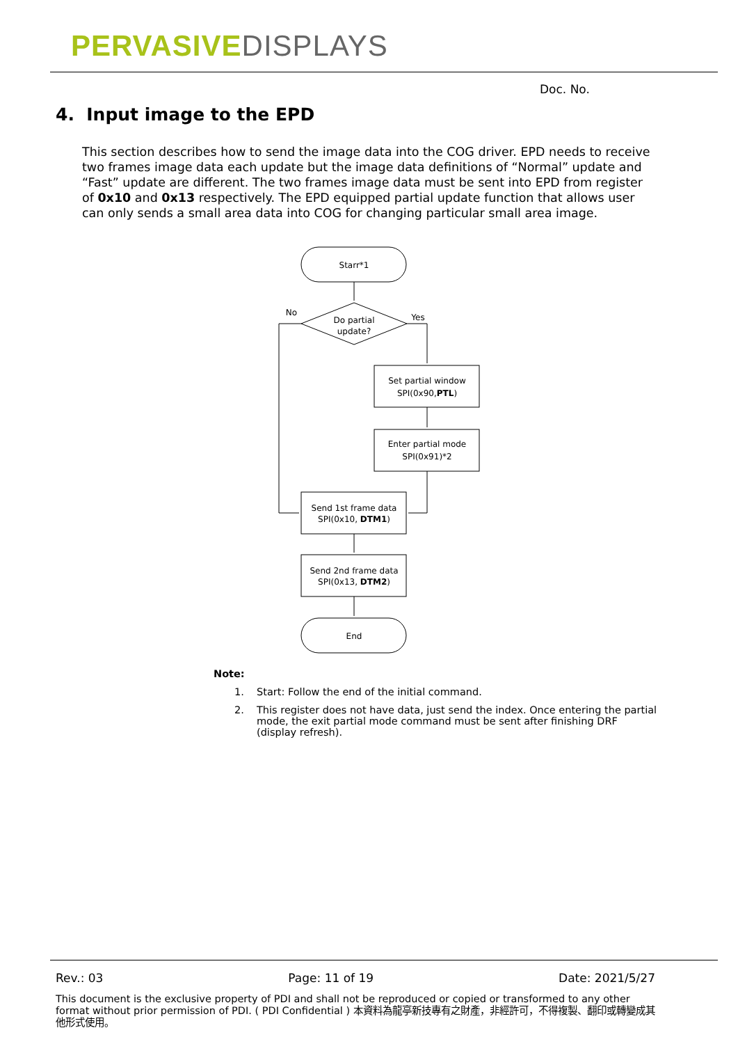PERVASIVE DISPLAYS
Doc. No.
4. Input image to the EPD
This section describes how to send the image data into the COG driver. EPD needs to receive two frames image data each update but the image data definitions of “Normal” update and “Fast” update are different. The two frames image data must be sent into EPD from register of 0x10 and 0x13 respectively. The EPD equipped partial update function that allows user can only sends a small area data into COG for changing particular small area image.
Starr*1
Do partial
update?
No
Yes
Set partial window
SPI(0x90,PTL)
Enter partial mode
SPI(0x91)*2
Send 1st frame data
SPI(0x10, DTM1)
Send 2nd frame data
SPI(0x13, DTM2)
End
Note:
1. Start: Follow the end of the initial command.
2. This register does not have data, just send the index. Once entering the partial mode, the exit partial mode command must be sent after finishing DRF (display refresh).
Rev.: 03 Page: 11 of 19 Date: 2021/5/27
This document is the exclusive property of PDI and shall not be reproduced or copied or transformed to any other format without prior permission of PDI. ( PDI Confidential ) 本資料為龍亭新技專有之財產，非經許可，不得複製、翻印或轉變成其他形式使用。